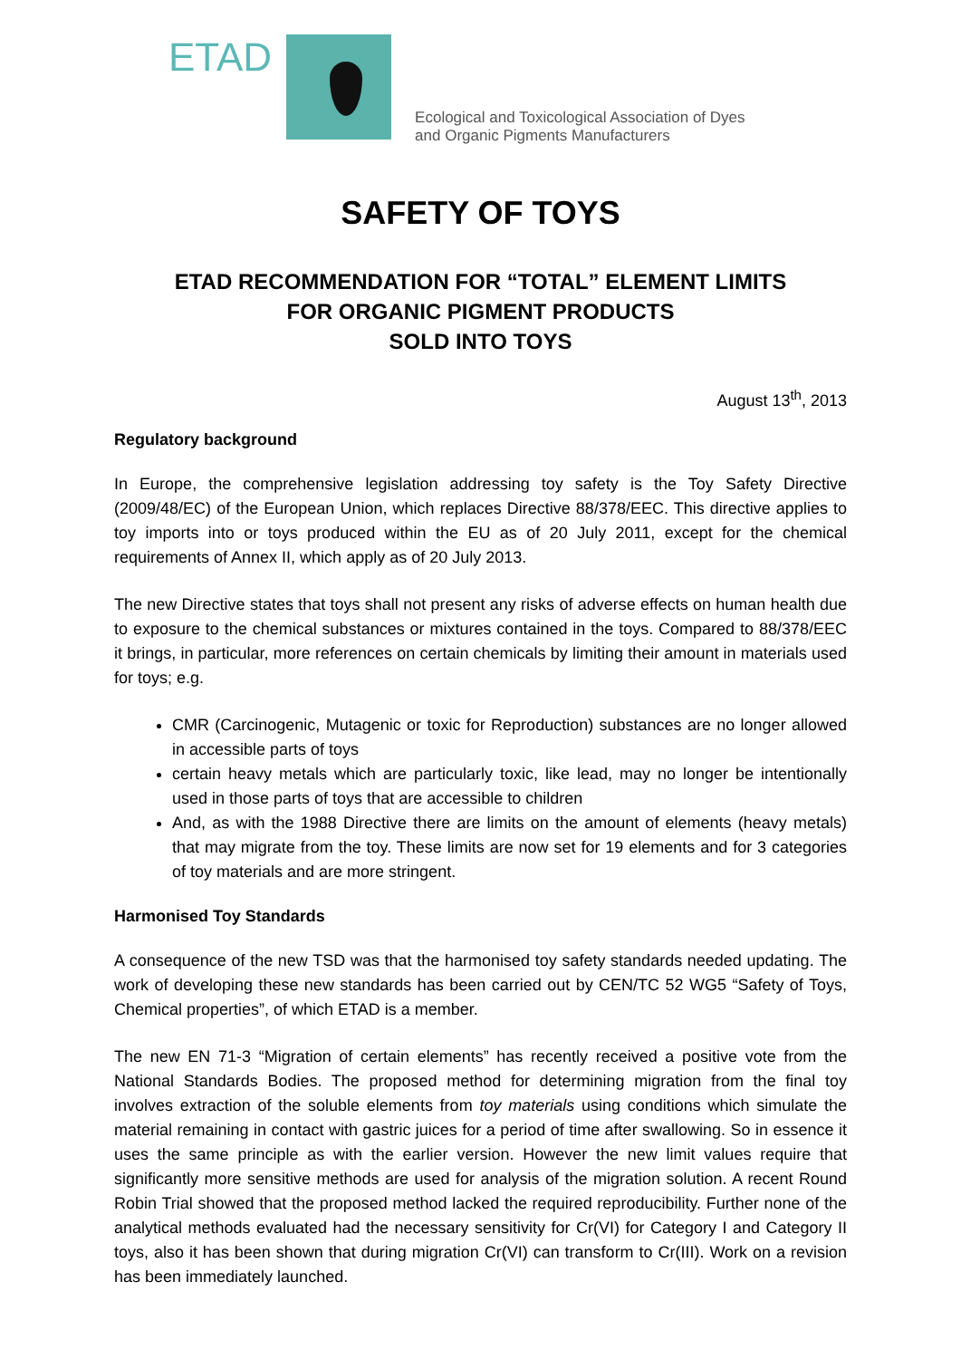ETAD
Ecological and Toxicological Association of Dyes
and Organic Pigments Manufacturers
SAFETY OF TOYS
ETAD RECOMMENDATION FOR “TOTAL” ELEMENT LIMITS
FOR ORGANIC PIGMENT PRODUCTS
SOLD INTO TOYS
August 13<sup>th</sup>, 2013
Regulatory background
In Europe, the comprehensive legislation addressing toy safety is the Toy Safety Directive (2009/48/EC) of the European Union, which replaces Directive 88/378/EEC. This directive applies to toy imports into or toys produced within the EU as of 20 July 2011, except for the chemical requirements of Annex II, which apply as of 20 July 2013.
The new Directive states that toys shall not present any risks of adverse effects on human health due to exposure to the chemical substances or mixtures contained in the toys. Compared to 88/378/EEC it brings, in particular, more references on certain chemicals by limiting their amount in materials used for toys; e.g.
CMR (Carcinogenic, Mutagenic or toxic for Reproduction) substances are no longer allowed in accessible parts of toys
certain heavy metals which are particularly toxic, like lead, may no longer be intentionally used in those parts of toys that are accessible to children
And, as with the 1988 Directive there are limits on the amount of elements (heavy metals) that may migrate from the toy. These limits are now set for 19 elements and for 3 categories of toy materials and are more stringent.
Harmonised Toy Standards
A consequence of the new TSD was that the harmonised toy safety standards needed updating. The work of developing these new standards has been carried out by CEN/TC 52 WG5 “Safety of Toys, Chemical properties”, of which ETAD is a member.
The new EN 71-3 “Migration of certain elements” has recently received a positive vote from the National Standards Bodies. The proposed method for determining migration from the final toy involves extraction of the soluble elements from toy materials using conditions which simulate the material remaining in contact with gastric juices for a period of time after swallowing. So in essence it uses the same principle as with the earlier version. However the new limit values require that significantly more sensitive methods are used for analysis of the migration solution. A recent Round Robin Trial showed that the proposed method lacked the required reproducibility. Further none of the analytical methods evaluated had the necessary sensitivity for Cr(VI) for Category I and Category II toys, also it has been shown that during migration Cr(VI) can transform to Cr(III). Work on a revision has been immediately launched.